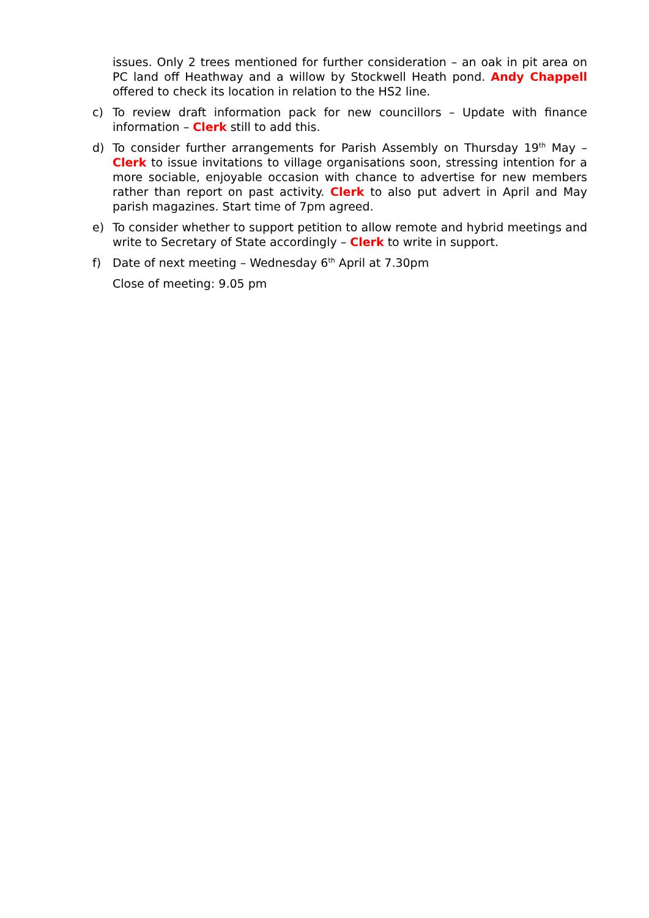issues. Only 2 trees mentioned for further consideration – an oak in pit area on PC land off Heathway and a willow by Stockwell Heath pond. Andy Chappell offered to check its location in relation to the HS2 line.
c) To review draft information pack for new councillors – Update with finance information – Clerk still to add this.
d) To consider further arrangements for Parish Assembly on Thursday 19<sup>th</sup> May – Clerk to issue invitations to village organisations soon, stressing intention for a more sociable, enjoyable occasion with chance to advertise for new members rather than report on past activity. Clerk to also put advert in April and May parish magazines. Start time of 7pm agreed.
e) To consider whether to support petition to allow remote and hybrid meetings and write to Secretary of State accordingly – Clerk to write in support.
f) Date of next meeting – Wednesday 6<sup>th</sup> April at 7.30pm
Close of meeting: 9.05 pm